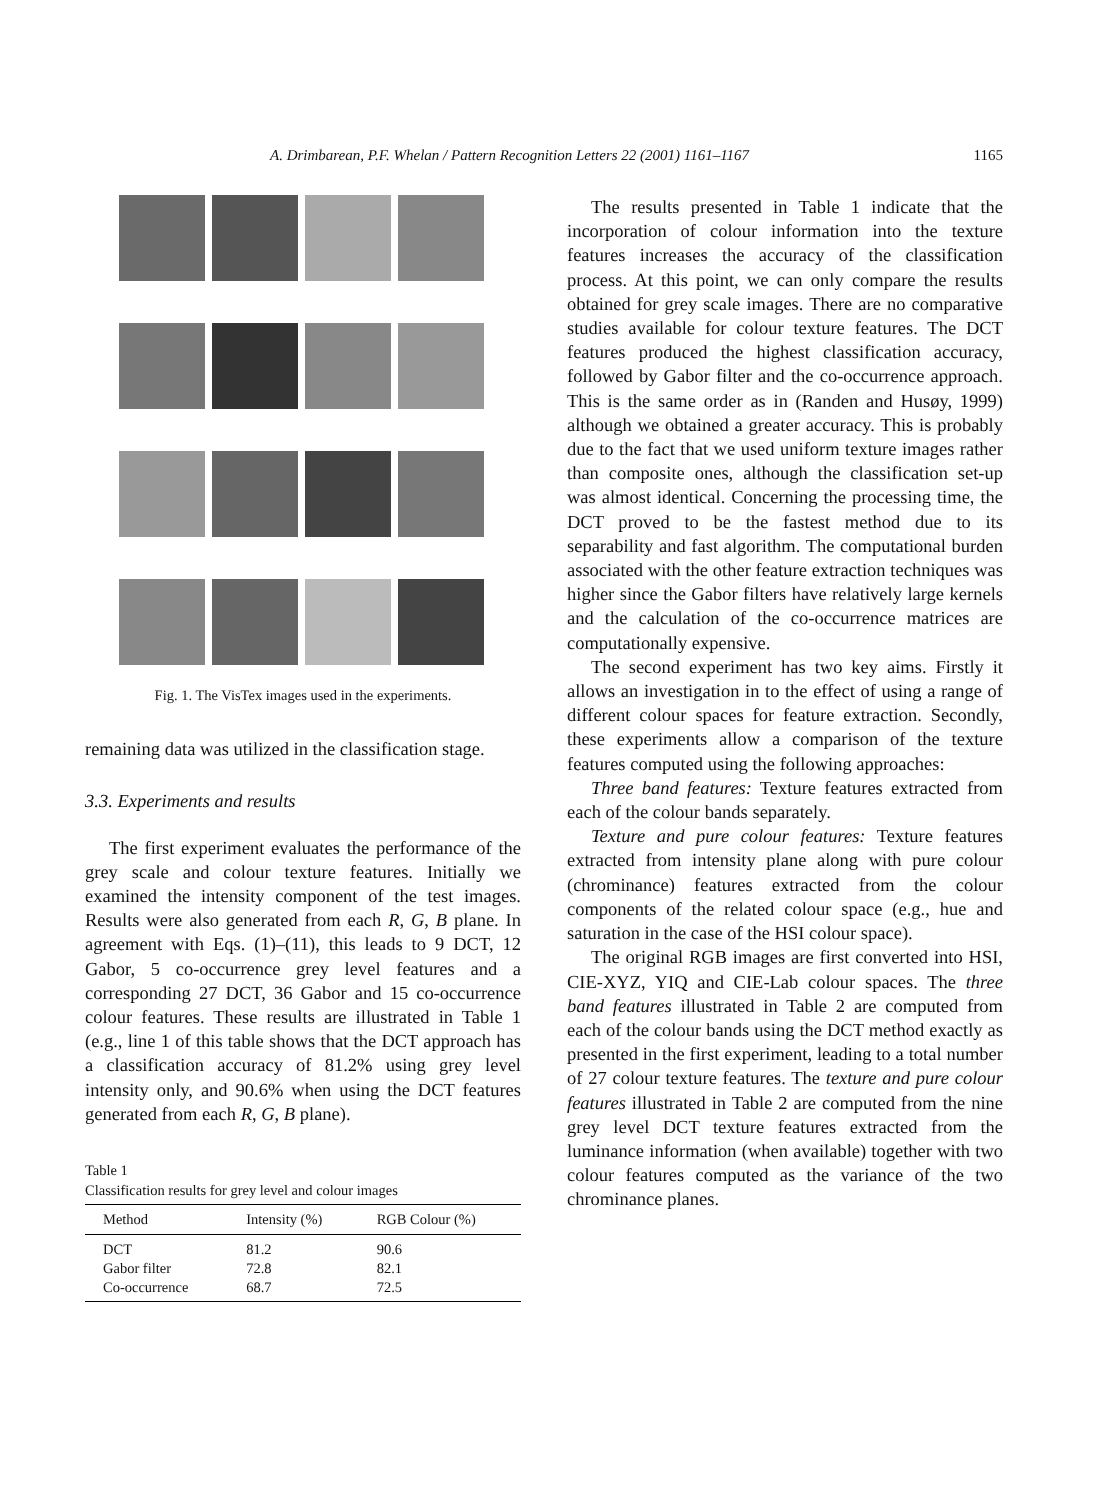A. Drimbarean, P.F. Whelan / Pattern Recognition Letters 22 (2001) 1161–1167 1165
Fig. 1. The VisTex images used in the experiments.
remaining data was utilized in the classification stage.
3.3. Experiments and results
The first experiment evaluates the performance of the grey scale and colour texture features. Initially we examined the intensity component of the test images. Results were also generated from each R, G, B plane. In agreement with Eqs. (1)–(11), this leads to 9 DCT, 12 Gabor, 5 co-occurrence grey level features and a corresponding 27 DCT, 36 Gabor and 15 co-occurrence colour features. These results are illustrated in Table 1 (e.g., line 1 of this table shows that the DCT approach has a classification accuracy of 81.2% using grey level intensity only, and 90.6% when using the DCT features generated from each R, G, B plane).
Table 1
Classification results for grey level and colour images
| Method | Intensity (%) | RGB Colour (%) |
| --- | --- | --- |
| DCT | 81.2 | 90.6 |
| Gabor filter | 72.8 | 82.1 |
| Co-occurrence | 68.7 | 72.5 |
The results presented in Table 1 indicate that the incorporation of colour information into the texture features increases the accuracy of the classification process. At this point, we can only compare the results obtained for grey scale images. There are no comparative studies available for colour texture features. The DCT features produced the highest classification accuracy, followed by Gabor filter and the co-occurrence approach. This is the same order as in (Randen and Husøy, 1999) although we obtained a greater accuracy. This is probably due to the fact that we used uniform texture images rather than composite ones, although the classification set-up was almost identical. Concerning the processing time, the DCT proved to be the fastest method due to its separability and fast algorithm. The computational burden associated with the other feature extraction techniques was higher since the Gabor filters have relatively large kernels and the calculation of the co-occurrence matrices are computationally expensive.
The second experiment has two key aims. Firstly it allows an investigation in to the effect of using a range of different colour spaces for feature extraction. Secondly, these experiments allow a comparison of the texture features computed using the following approaches:
Three band features: Texture features extracted from each of the colour bands separately.
Texture and pure colour features: Texture features extracted from intensity plane along with pure colour (chrominance) features extracted from the colour components of the related colour space (e.g., hue and saturation in the case of the HSI colour space).
The original RGB images are first converted into HSI, CIE-XYZ, YIQ and CIE-Lab colour spaces. The three band features illustrated in Table 2 are computed from each of the colour bands using the DCT method exactly as presented in the first experiment, leading to a total number of 27 colour texture features. The texture and pure colour features illustrated in Table 2 are computed from the nine grey level DCT texture features extracted from the luminance information (when available) together with two colour features computed as the variance of the two chrominance planes.